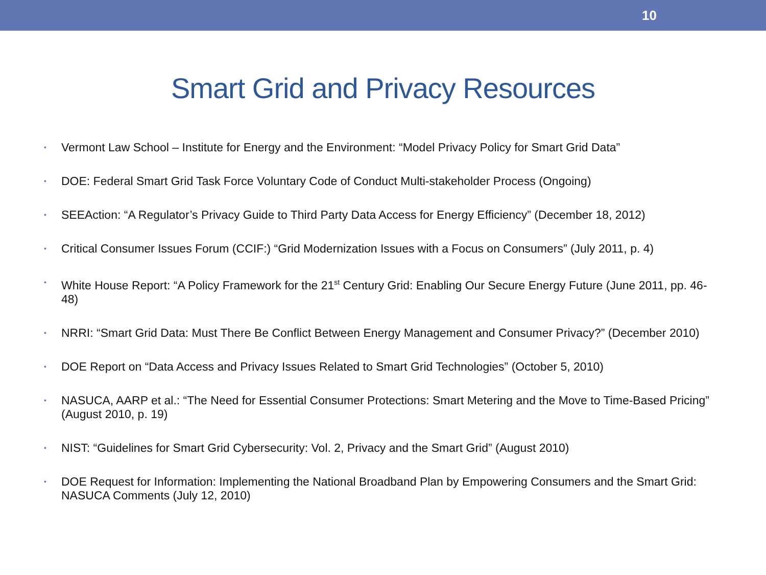10
Smart Grid and Privacy Resources
• Vermont Law School – Institute for Energy and the Environment: “Model Privacy Policy for Smart Grid Data”
• DOE: Federal Smart Grid Task Force Voluntary Code of Conduct Multi-stakeholder Process (Ongoing)
• SEEAction: “A Regulator’s Privacy Guide to Third Party Data Access for Energy Efficiency” (December 18, 2012)
• Critical Consumer Issues Forum (CCIF:) “Grid Modernization Issues with a Focus on Consumers” (July 2011, p. 4)
• White House Report: “A Policy Framework for the 21<sup>st</sup> Century Grid: Enabling Our Secure Energy Future (June 2011, pp. 46-48)
• NRRI: “Smart Grid Data: Must There Be Conflict Between Energy Management and Consumer Privacy?” (December 2010)
• DOE Report on “Data Access and Privacy Issues Related to Smart Grid Technologies” (October 5, 2010)
• NASUCA, AARP et al.: “The Need for Essential Consumer Protections: Smart Metering and the Move to Time-Based Pricing” (August 2010, p. 19)
• NIST: “Guidelines for Smart Grid Cybersecurity: Vol. 2, Privacy and the Smart Grid” (August 2010)
• DOE Request for Information: Implementing the National Broadband Plan by Empowering Consumers and the Smart Grid: NASUCA Comments (July 12, 2010)